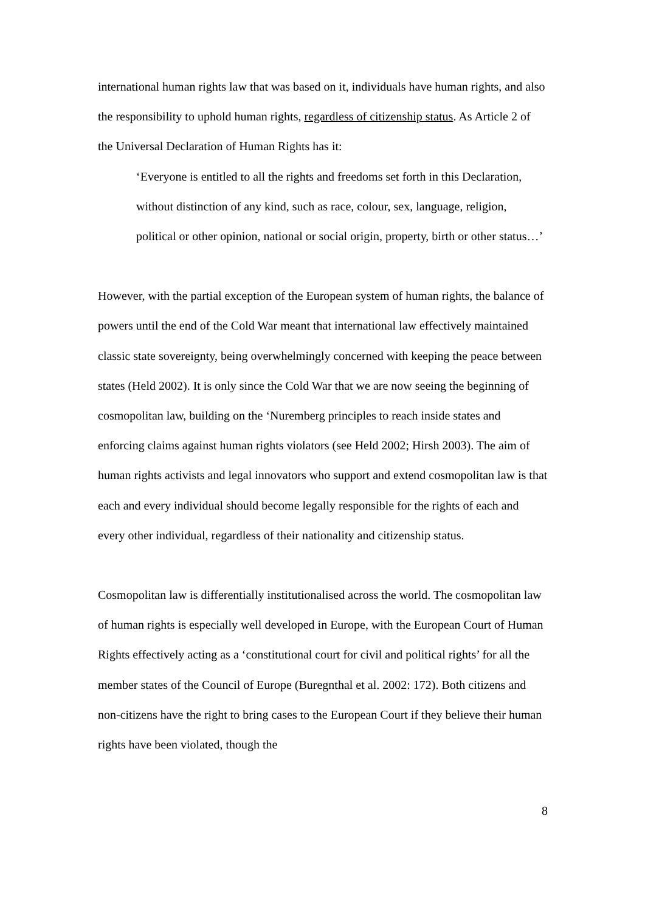international human rights law that was based on it, individuals have human rights, and also the responsibility to uphold human rights, regardless of citizenship status. As Article 2 of the Universal Declaration of Human Rights has it:
‘Everyone is entitled to all the rights and freedoms set forth in this Declaration, without distinction of any kind, such as race, colour, sex, language, religion, political or other opinion, national or social origin, property, birth or other status…’
However, with the partial exception of the European system of human rights, the balance of powers until the end of the Cold War meant that international law effectively maintained classic state sovereignty, being overwhelmingly concerned with keeping the peace between states (Held 2002). It is only since the Cold War that we are now seeing the beginning of cosmopolitan law, building on the ‘Nuremberg principles to reach inside states and enforcing claims against human rights violators (see Held 2002; Hirsh 2003). The aim of human rights activists and legal innovators who support and extend cosmopolitan law is that each and every individual should become legally responsible for the rights of each and every other individual, regardless of their nationality and citizenship status.
Cosmopolitan law is differentially institutionalised across the world. The cosmopolitan law of human rights is especially well developed in Europe, with the European Court of Human Rights effectively acting as a ‘constitutional court for civil and political rights’ for all the member states of the Council of Europe (Buregnthal et al. 2002: 172). Both citizens and non-citizens have the right to bring cases to the European Court if they believe their human rights have been violated, though the
8